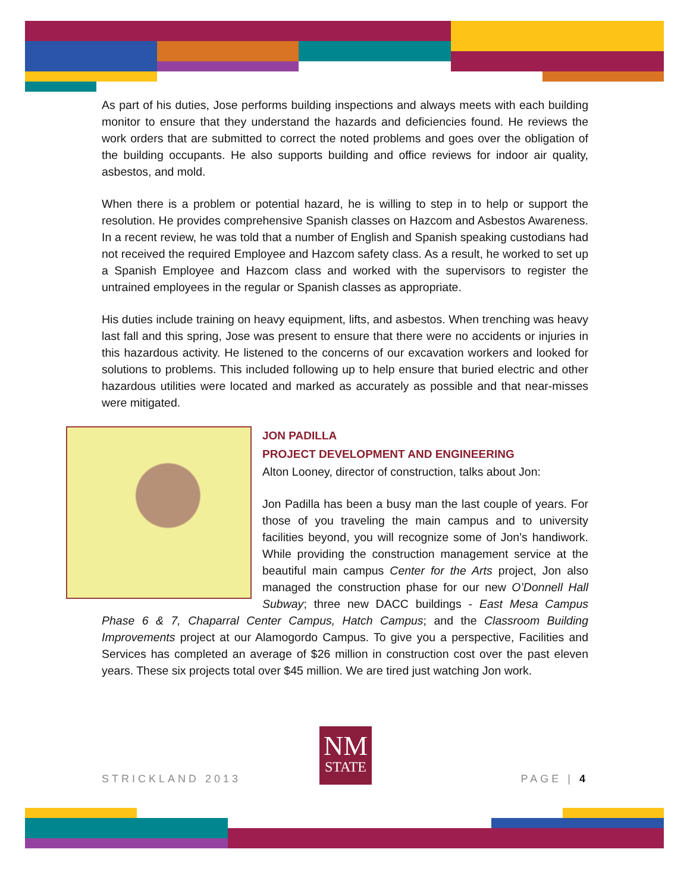As part of his duties, Jose performs building inspections and always meets with each building monitor to ensure that they understand the hazards and deficiencies found. He reviews the work orders that are submitted to correct the noted problems and goes over the obligation of the building occupants. He also supports building and office reviews for indoor air quality, asbestos, and mold.
When there is a problem or potential hazard, he is willing to step in to help or support the resolution. He provides comprehensive Spanish classes on Hazcom and Asbestos Awareness. In a recent review, he was told that a number of English and Spanish speaking custodians had not received the required Employee and Hazcom safety class. As a result, he worked to set up a Spanish Employee and Hazcom class and worked with the supervisors to register the untrained employees in the regular or Spanish classes as appropriate.
His duties include training on heavy equipment, lifts, and asbestos. When trenching was heavy last fall and this spring, Jose was present to ensure that there were no accidents or injuries in this hazardous activity. He listened to the concerns of our excavation workers and looked for solutions to problems. This included following up to help ensure that buried electric and other hazardous utilities were located and marked as accurately as possible and that near-misses were mitigated.
JON PADILLA
PROJECT DEVELOPMENT AND ENGINEERING
Alton Looney, director of construction, talks about Jon:
Jon Padilla has been a busy man the last couple of years. For those of you traveling the main campus and to university facilities beyond, you will recognize some of Jon’s handiwork. While providing the construction management service at the beautiful main campus Center for the Arts project, Jon also managed the construction phase for our new O’Donnell Hall Subway; three new DACC buildings - East Mesa Campus Phase 6 & 7, Chaparral Center Campus, Hatch Campus; and the Classroom Building Improvements project at our Alamogordo Campus. To give you a perspective, Facilities and Services has completed an average of $26 million in construction cost over the past eleven years. These six projects total over $45 million. We are tired just watching Jon work.
NM
STATE
STRICKLAND 2013 PAGE | 4